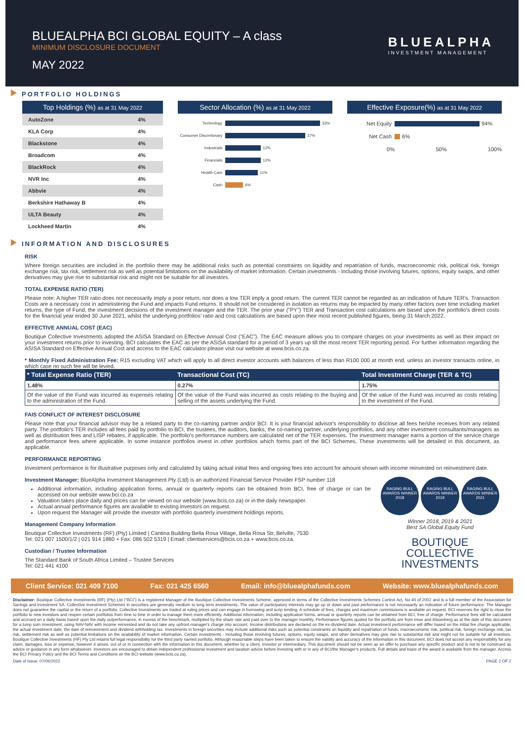BLUEALPHA BCI GLOBAL EQUITY – A class
MINIMUM DISCLOSURE DOCUMENT
MAY 2022
BLUEALPHA
INVESTMENT MANAGEMENT
PORTFOLIO HOLDINGS
Top Holdings (%) as at 31 May 2022
| AutoZone | 4% |
| KLA Corp | 4% |
| Blackstone | 4% |
| Broadcom | 4% |
| BlackRock | 4% |
| NVR Inc | 4% |
| Abbvie | 4% |
| Berkshire Hathaway B | 4% |
| ULTA Beauty | 4% |
| Lockheed Martin | 4% |
Sector Allocation (%) as at 31 May 2022
Technology 32%
Consumer Discretionary 27%
Industrials 12%
Financials 12%
Health Care 11%
Cash 6%
Effective Exposure(%) as at 31 May 2022
Net Equity 94%
Net Cash 6%
0% 50% 100%
INFORMATION AND DISCLOSURES
RISK
Where foreign securities are included in the portfolio there may be additional risks such as potential constraints on liquidity and repatriation of funds, macroeconomic risk, political risk, foreign exchange risk, tax risk, settlement risk as well as potential limitations on the availability of market information. Certain investments - including those involving futures, options, equity swaps, and other derivatives may give rise to substantial risk and might not be suitable for all investors.
TOTAL EXPENSE RATIO (TER)
Please note: A higher TER ratio does not necessarily imply a poor return, nor does a low TER imply a good return. The current TER cannot be regarded as an indication of future TER's. Transaction Costs are a necessary cost in administering the Fund and impacts Fund returns. It should not be considered in isolation as returns may be impacted by many other factors over time including market returns, the type of Fund, the investment decisions of the investment manager and the TER. The prior year ("PY") TER and Transaction cost calculations are based upon the portfolio's direct costs for the financial year ended 30 June 2021, whilst the underlying portfolios' ratio and cost calculations are based upon their most recent published figures, being 31 March 2022.
EFFECTIVE ANNUAL COST (EAC)
Boutique Collective Investments adopted the ASISA Standard on Effective Annual Cost ("EAC"). The EAC measure allows you to compare charges on your investments as well as their impact on your investment returns prior to investing. BCI calculates the EAC as per the ASISA standard for a period of 3 years up till the most recent TER reporting period. For further information regarding the ASISA Standard on Effective Annual Cost and access to the EAC calculator please visit our website at www.bcis.co.za.
* Monthly Fixed Administration Fee: R15 excluding VAT which will apply to all direct investor accounts with balances of less than R100 000 at month end, unless an investor transacts online, in which case no such fee will be levied.
| * Total Expense Ratio (TER) | Transactional Cost (TC) | Total Investment Charge (TER & TC) |
| --- | --- | --- |
| 1.48% | 0.27% | 1.75% |
| Of the value of the Fund was incurred as expenses relating to the administration of the Fund. | Of the value of the Fund was incurred as costs relating to the buying and selling of the assets underlying the Fund. | Of the value of the Fund was incurred as costs relating to the investment of the Fund. |
FAIS CONFLICT OF INTEREST DISCLOSURE
Please note that your financial advisor may be a related party to the co-naming partner and/or BCI. It is your financial advisor's responsibility to disclose all fees he/she receives from any related party. The portfolio's TER includes all fees paid by portfolio to BCI, the trustees, the auditors, banks, the co-naming partner, underlying portfolios, and any other investment consultants/managers as well as distribution fees and LISP rebates, if applicable. The portfolio's performance numbers are calculated net of the TER expenses. The investment manager earns a portion of the service charge and performance fees where applicable. In some instance portfolios invest in other portfolios which forms part of the BCI Schemes. These investments will be detailed in this document, as applicable.
PERFORMANCE REPORTING
Investment performance is for illustrative purposes only and calculated by taking actual initial fees and ongoing fees into account for amount shown with income reinvested on reinvestment date.
Investment Manager: BlueAlpha Investment Management Pty (Ltd) is an authorized Financial Service Provider FSP number 118
Additional information, including application forms, annual or quarterly reports can be obtained from BCI, free of charge or can be accessed on our website www.bci.co.za
Valuation takes place daily and prices can be viewed on our website (www.bcis.co.za) or in the daily newspaper.
Actual annual performance figures are available to existing investors on request.
Upon request the Manager will provide the investor with portfolio quarterly investment holdings reports.
Management Company Information
Boutique Collective Investments (RF) (Pty) Limited | Cantina Building Bella Rosa Village, Bella Rosa Str, Belville, 7530
Tel: 021 007 1500/1/2 | 021 914 1880 + Fax: 086 502 5319 | Email: clientservices@bcis.co.za + www.bcis.co.za.
Custodian / Trustee Information
The Standard Bank of South Africa Limited – Trustee Services
Tel: 021 441 4100
RAGING BULL AWARDS WINNER 2018
RAGING BULL AWARDS WINNER 2019
RAGING BULL AWARDS WINNER 2021
Winner 2018, 2019 & 2021
Best SA Global Equity Fund
BOUTIQUE
COLLECTIVE
INVESTMENTS
Client Service: 021 409 7100 Fax: 021 425 6560 Email: info@bluealphafunds.com Website: www.bluealphafunds.com
Disclaimer: Boutique Collective Investments (RF) (Pty) Ltd ("BCI") is a registered Manager of the Boutique Collective Investments Scheme, approved in terms of the Collective Investments Schemes Control Act, No 45 of 2002 and is a full member of the Association for Savings and Investment SA. Collective Investment Schemes in securities are generally medium to long term investments. The value of participatory interests may go up or down and past performance is not necessarily an indication of future performance. The Manager does not guarantee the capital or the return of a portfolio. Collective Investments are traded at ruling prices and can engage in borrowing and scrip lending. A schedule of fees, charges and maximum commissions is available on request. BCI reserves the right to close the portfolio to new investors and reopen certain portfolios from time to time in order to manage them more efficiently. Additional information, including application forms, annual or quarterly reports can be obtained from BCI, free of charge. Performance fees will be calculated and accrued on a daily basis based upon the daily outperformance, in excess of the benchmark, multiplied by the share rate and paid over to the manager monthly. Performance figures quoted for the portfolio are from Iress and Bloomberg as at the date of this document for a lump sum investment, using NAV-NAV with income reinvested and do not take any upfront manager's charge into account. Income distributions are declared on the ex-dividend date. Actual investment performance will differ based on the initial fee charge applicable, the actual investment date, the date of reinvestment and dividend withholding tax. Investments in foreign securities may include additional risks such as potential constraints on liquidity and repatriation of funds, macroeconomic risk, political risk, foreign exchange risk, tax risk, settlement risk as well as potential limitations on the availability of market information. Certain investments - including those involving futures, options, equity swaps, and other derivatives may give rise to substantial risk and might not be suitable for all investors. Boutique Collective Investments (RF) Pty Ltd retains full legal responsibility for the third party named portfolio. Although reasonable steps have been taken to ensure the validity and accuracy of the information in this document, BCI does not accept any responsibility for any claim, damages, loss or expense, however it arises, out of or in connection with the information in this document, whether by a client, investor or intermediary. This document should not be seen as an offer to purchase any specific product and is not to be construed as advice or guidance in any form whatsoever. Investors are encouraged to obtain independent professional investment and taxation advice before investing with or in any of BCI/the Manager's products. Full details and basis of the award is available from the manager. Access the BCI Privacy Policy and the BCI Terms and Conditions on the BCI website (www.bcis.co.za).
Date of Issue: 07/06/2022 PAGE 2 OF 2